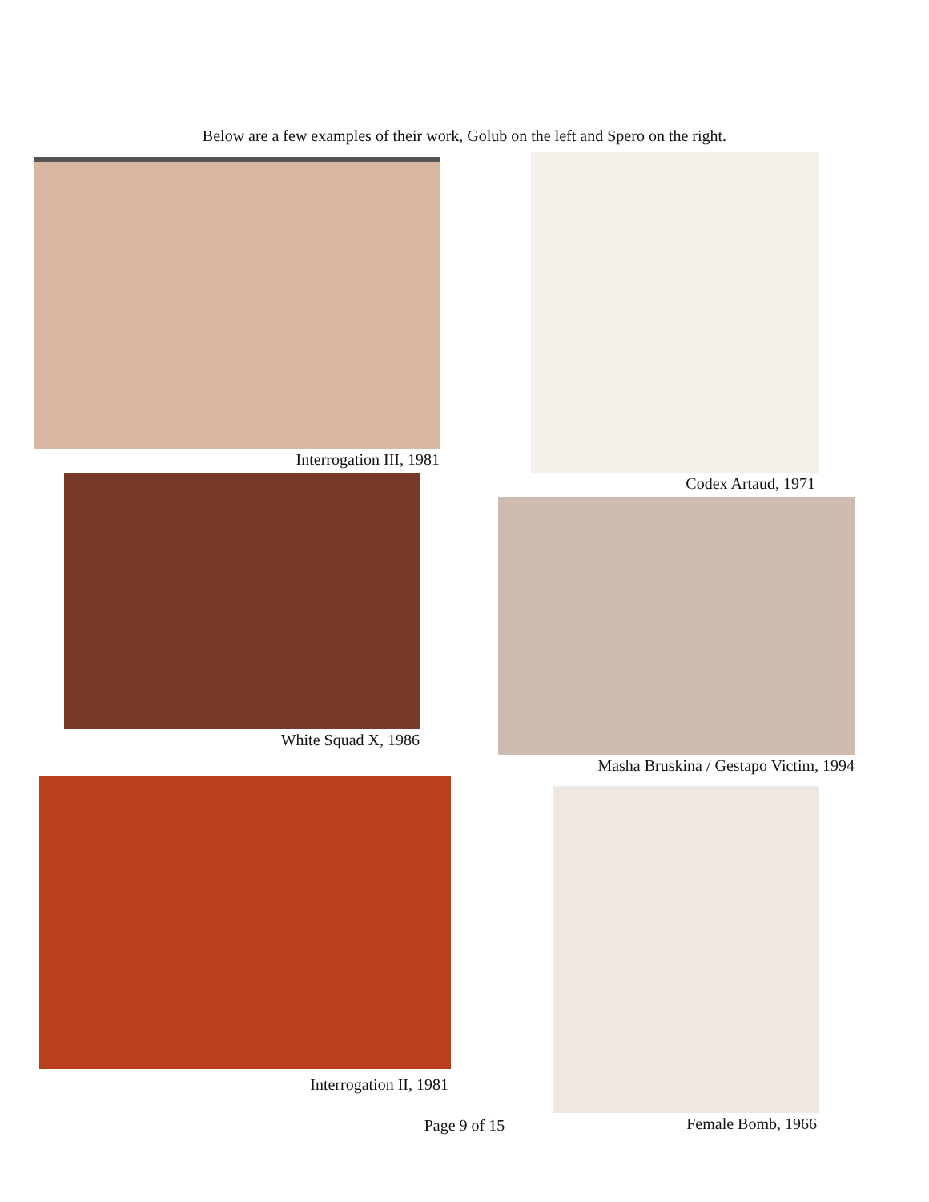Below are a few examples of their work, Golub on the left and Spero on the right.
Interrogation III, 1981 Codex Artaud, 1971
White Squad X, 1986
Masha Bruskina / Gestapo Victim, 1994
Interrogation II, 1981
Female Bomb, 1966
Page 9 of 15